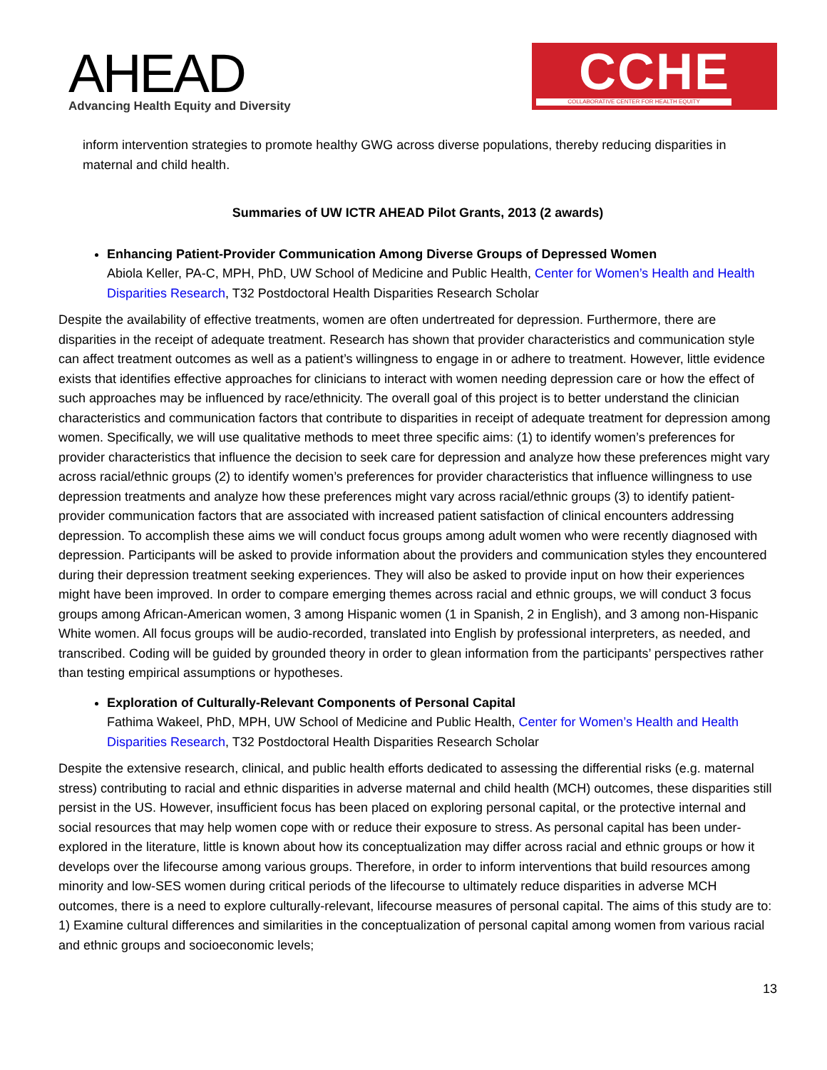AHEAD
Advancing Health Equity and Diversity
CCHE
COLLABORATIVE CENTER FOR HEALTH EQUITY
inform intervention strategies to promote healthy GWG across diverse populations, thereby reducing disparities in maternal and child health.
Summaries of UW ICTR AHEAD Pilot Grants, 2013 (2 awards)
Enhancing Patient-Provider Communication Among Diverse Groups of Depressed Women
Abiola Keller, PA-C, MPH, PhD, UW School of Medicine and Public Health, Center for Women’s Health and Health Disparities Research, T32 Postdoctoral Health Disparities Research Scholar
Despite the availability of effective treatments, women are often undertreated for depression. Furthermore, there are disparities in the receipt of adequate treatment. Research has shown that provider characteristics and communication style can affect treatment outcomes as well as a patient’s willingness to engage in or adhere to treatment. However, little evidence exists that identifies effective approaches for clinicians to interact with women needing depression care or how the effect of such approaches may be influenced by race/ethnicity. The overall goal of this project is to better understand the clinician characteristics and communication factors that contribute to disparities in receipt of adequate treatment for depression among women. Specifically, we will use qualitative methods to meet three specific aims: (1) to identify women’s preferences for provider characteristics that influence the decision to seek care for depression and analyze how these preferences might vary across racial/ethnic groups (2) to identify women’s preferences for provider characteristics that influence willingness to use depression treatments and analyze how these preferences might vary across racial/ethnic groups (3) to identify patient-provider communication factors that are associated with increased patient satisfaction of clinical encounters addressing depression. To accomplish these aims we will conduct focus groups among adult women who were recently diagnosed with depression. Participants will be asked to provide information about the providers and communication styles they encountered during their depression treatment seeking experiences. They will also be asked to provide input on how their experiences might have been improved. In order to compare emerging themes across racial and ethnic groups, we will conduct 3 focus groups among African-American women, 3 among Hispanic women (1 in Spanish, 2 in English), and 3 among non-Hispanic White women. All focus groups will be audio-recorded, translated into English by professional interpreters, as needed, and transcribed. Coding will be guided by grounded theory in order to glean information from the participants’ perspectives rather than testing empirical assumptions or hypotheses.
Exploration of Culturally-Relevant Components of Personal Capital
Fathima Wakeel, PhD, MPH, UW School of Medicine and Public Health, Center for Women’s Health and Health Disparities Research, T32 Postdoctoral Health Disparities Research Scholar
Despite the extensive research, clinical, and public health efforts dedicated to assessing the differential risks (e.g. maternal stress) contributing to racial and ethnic disparities in adverse maternal and child health (MCH) outcomes, these disparities still persist in the US. However, insufficient focus has been placed on exploring personal capital, or the protective internal and social resources that may help women cope with or reduce their exposure to stress. As personal capital has been under-explored in the literature, little is known about how its conceptualization may differ across racial and ethnic groups or how it develops over the lifecourse among various groups. Therefore, in order to inform interventions that build resources among minority and low-SES women during critical periods of the lifecourse to ultimately reduce disparities in adverse MCH outcomes, there is a need to explore culturally-relevant, lifecourse measures of personal capital. The aims of this study are to: 1) Examine cultural differences and similarities in the conceptualization of personal capital among women from various racial and ethnic groups and socioeconomic levels;
13